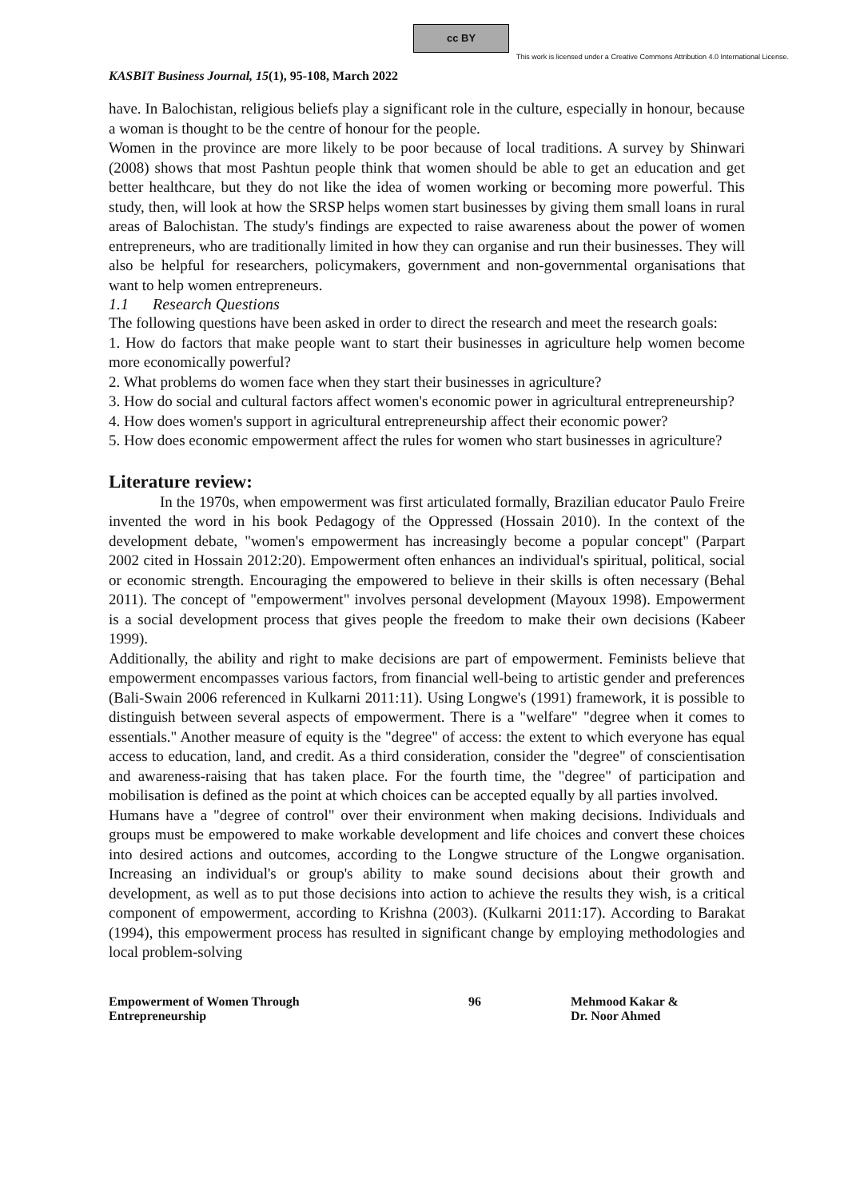cc BY
This work is licensed under a Creative Commons Attribution 4.0 International License.
KASBIT Business Journal, 15(1), 95-108, March 2022
have. In Balochistan, religious beliefs play a significant role in the culture, especially in honour, because a woman is thought to be the centre of honour for the people.
Women in the province are more likely to be poor because of local traditions. A survey by Shinwari (2008) shows that most Pashtun people think that women should be able to get an education and get better healthcare, but they do not like the idea of women working or becoming more powerful. This study, then, will look at how the SRSP helps women start businesses by giving them small loans in rural areas of Balochistan. The study's findings are expected to raise awareness about the power of women entrepreneurs, who are traditionally limited in how they can organise and run their businesses. They will also be helpful for researchers, policymakers, government and non-governmental organisations that want to help women entrepreneurs.
1.1 Research Questions
The following questions have been asked in order to direct the research and meet the research goals:
1. How do factors that make people want to start their businesses in agriculture help women become more economically powerful?
2. What problems do women face when they start their businesses in agriculture?
3. How do social and cultural factors affect women's economic power in agricultural entrepreneurship?
4. How does women's support in agricultural entrepreneurship affect their economic power?
5. How does economic empowerment affect the rules for women who start businesses in agriculture?
Literature review:
In the 1970s, when empowerment was first articulated formally, Brazilian educator Paulo Freire invented the word in his book Pedagogy of the Oppressed (Hossain 2010). In the context of the development debate, "women's empowerment has increasingly become a popular concept" (Parpart 2002 cited in Hossain 2012:20). Empowerment often enhances an individual's spiritual, political, social or economic strength. Encouraging the empowered to believe in their skills is often necessary (Behal 2011). The concept of "empowerment" involves personal development (Mayoux 1998). Empowerment is a social development process that gives people the freedom to make their own decisions (Kabeer 1999).
Additionally, the ability and right to make decisions are part of empowerment. Feminists believe that empowerment encompasses various factors, from financial well-being to artistic gender and preferences (Bali-Swain 2006 referenced in Kulkarni 2011:11). Using Longwe's (1991) framework, it is possible to distinguish between several aspects of empowerment. There is a "welfare" "degree when it comes to essentials." Another measure of equity is the "degree" of access: the extent to which everyone has equal access to education, land, and credit. As a third consideration, consider the "degree" of conscientisation and awareness-raising that has taken place. For the fourth time, the "degree" of participation and mobilisation is defined as the point at which choices can be accepted equally by all parties involved.
Humans have a "degree of control" over their environment when making decisions. Individuals and groups must be empowered to make workable development and life choices and convert these choices into desired actions and outcomes, according to the Longwe structure of the Longwe organisation. Increasing an individual's or group's ability to make sound decisions about their growth and development, as well as to put those decisions into action to achieve the results they wish, is a critical component of empowerment, according to Krishna (2003). (Kulkarni 2011:17). According to Barakat (1994), this empowerment process has resulted in significant change by employing methodologies and local problem-solving
Empowerment of Women Through
Entrepreneurship
96 Mehmood Kakar &
Dr. Noor Ahmed